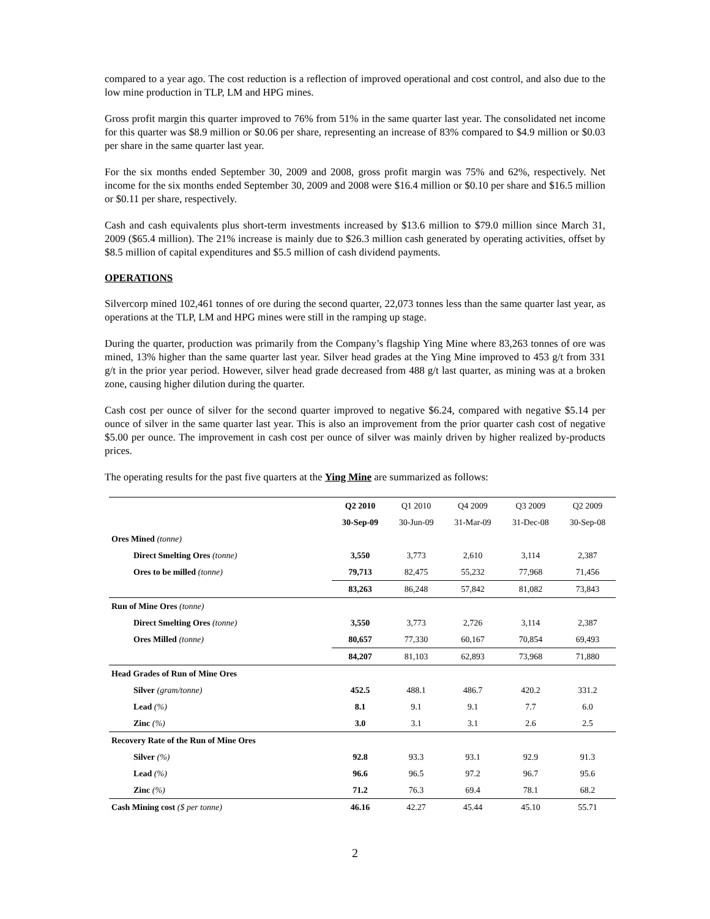compared to a year ago. The cost reduction is a reflection of improved operational and cost control, and also due to the low mine production in TLP, LM and HPG mines.
Gross profit margin this quarter improved to 76% from 51% in the same quarter last year. The consolidated net income for this quarter was $8.9 million or $0.06 per share, representing an increase of 83% compared to $4.9 million or $0.03 per share in the same quarter last year.
For the six months ended September 30, 2009 and 2008, gross profit margin was 75% and 62%, respectively. Net income for the six months ended September 30, 2009 and 2008 were $16.4 million or $0.10 per share and $16.5 million or $0.11 per share, respectively.
Cash and cash equivalents plus short-term investments increased by $13.6 million to $79.0 million since March 31, 2009 ($65.4 million). The 21% increase is mainly due to $26.3 million cash generated by operating activities, offset by $8.5 million of capital expenditures and $5.5 million of cash dividend payments.
OPERATIONS
Silvercorp mined 102,461 tonnes of ore during the second quarter, 22,073 tonnes less than the same quarter last year, as operations at the TLP, LM and HPG mines were still in the ramping up stage.
During the quarter, production was primarily from the Company’s flagship Ying Mine where 83,263 tonnes of ore was mined, 13% higher than the same quarter last year. Silver head grades at the Ying Mine improved to 453 g/t from 331 g/t in the prior year period. However, silver head grade decreased from 488 g/t last quarter, as mining was at a broken zone, causing higher dilution during the quarter.
Cash cost per ounce of silver for the second quarter improved to negative $6.24, compared with negative $5.14 per ounce of silver in the same quarter last year. This is also an improvement from the prior quarter cash cost of negative $5.00 per ounce. The improvement in cash cost per ounce of silver was mainly driven by higher realized by-products prices.
The operating results for the past five quarters at the Ying Mine are summarized as follows:
| | Q2 2010 | Q1 2010 | Q4 2009 | Q3 2009 | Q2 2009 |
| --- | --- | --- | --- | --- | --- |
| | 30-Sep-09 | 30-Jun-09 | 31-Mar-09 | 31-Dec-08 | 30-Sep-08 |
| Ores Mined (tonne) | | | | | |
| Direct Smelting Ores (tonne) | 3,550 | 3,773 | 2,610 | 3,114 | 2,387 |
| Ores to be milled (tonne) | 79,713 | 82,475 | 55,232 | 77,968 | 71,456 |
| | 83,263 | 86,248 | 57,842 | 81,082 | 73,843 |
| Run of Mine Ores (tonne) | | | | | |
| Direct Smelting Ores (tonne) | 3,550 | 3,773 | 2,726 | 3,114 | 2,387 |
| Ores Milled (tonne) | 80,657 | 77,330 | 60,167 | 70,854 | 69,493 |
| | 84,207 | 81,103 | 62,893 | 73,968 | 71,880 |
| Head Grades of Run of Mine Ores | | | | | |
| Silver (gram/tonne) | 452.5 | 488.1 | 486.7 | 420.2 | 331.2 |
| Lead (%) | 8.1 | 9.1 | 9.1 | 7.7 | 6.0 |
| Zinc (%) | 3.0 | 3.1 | 3.1 | 2.6 | 2.5 |
| Recovery Rate of the Run of Mine Ores | | | | | |
| Silver (%) | 92.8 | 93.3 | 93.1 | 92.9 | 91.3 |
| Lead (%) | 96.6 | 96.5 | 97.2 | 96.7 | 95.6 |
| Zinc (%) | 71.2 | 76.3 | 69.4 | 78.1 | 68.2 |
| Cash Mining cost ($ per tonne) | 46.16 | 42.27 | 45.44 | 45.10 | 55.71 |
2